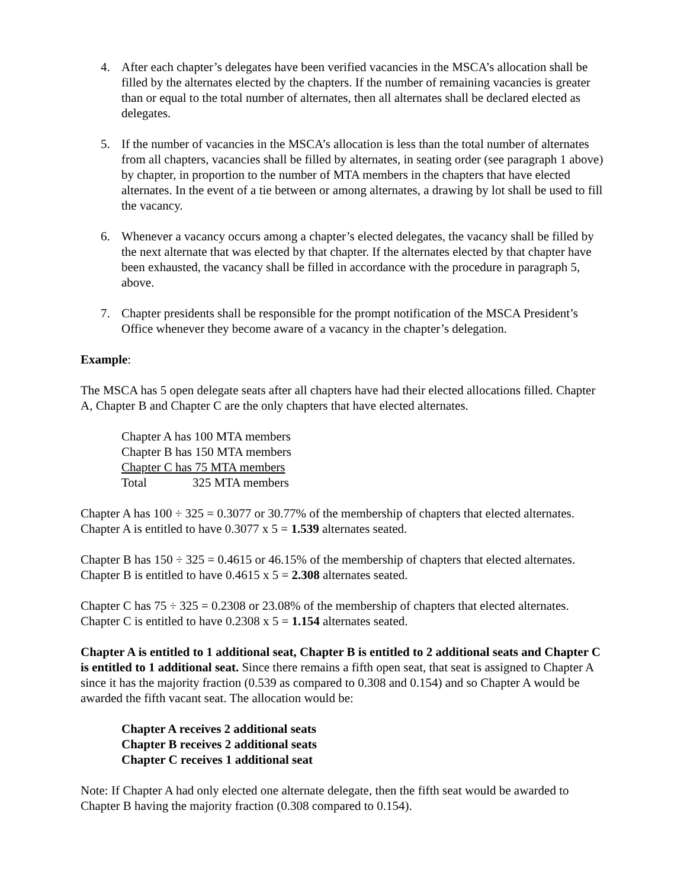4. After each chapter’s delegates have been verified vacancies in the MSCA’s allocation shall be filled by the alternates elected by the chapters. If the number of remaining vacancies is greater than or equal to the total number of alternates, then all alternates shall be declared elected as delegates.
5. If the number of vacancies in the MSCA’s allocation is less than the total number of alternates from all chapters, vacancies shall be filled by alternates, in seating order (see paragraph 1 above) by chapter, in proportion to the number of MTA members in the chapters that have elected alternates. In the event of a tie between or among alternates, a drawing by lot shall be used to fill the vacancy.
6. Whenever a vacancy occurs among a chapter’s elected delegates, the vacancy shall be filled by the next alternate that was elected by that chapter. If the alternates elected by that chapter have been exhausted, the vacancy shall be filled in accordance with the procedure in paragraph 5, above.
7. Chapter presidents shall be responsible for the prompt notification of the MSCA President’s Office whenever they become aware of a vacancy in the chapter’s delegation.
Example:
The MSCA has 5 open delegate seats after all chapters have had their elected allocations filled. Chapter A, Chapter B and Chapter C are the only chapters that have elected alternates.
Chapter A has 100 MTA members
Chapter B has 150 MTA members
Chapter C has 75 MTA members
Total 325 MTA members
Chapter A has 100 ÷ 325 = 0.3077 or 30.77% of the membership of chapters that elected alternates. Chapter A is entitled to have 0.3077 x 5 = 1.539 alternates seated.
Chapter B has 150 ÷ 325 = 0.4615 or 46.15% of the membership of chapters that elected alternates. Chapter B is entitled to have 0.4615 x 5 = 2.308 alternates seated.
Chapter C has 75 ÷ 325 = 0.2308 or 23.08% of the membership of chapters that elected alternates. Chapter C is entitled to have 0.2308 x 5 = 1.154 alternates seated.
Chapter A is entitled to 1 additional seat, Chapter B is entitled to 2 additional seats and Chapter C is entitled to 1 additional seat. Since there remains a fifth open seat, that seat is assigned to Chapter A since it has the majority fraction (0.539 as compared to 0.308 and 0.154) and so Chapter A would be awarded the fifth vacant seat. The allocation would be:
Chapter A receives 2 additional seats
Chapter B receives 2 additional seats
Chapter C receives 1 additional seat
Note: If Chapter A had only elected one alternate delegate, then the fifth seat would be awarded to Chapter B having the majority fraction (0.308 compared to 0.154).